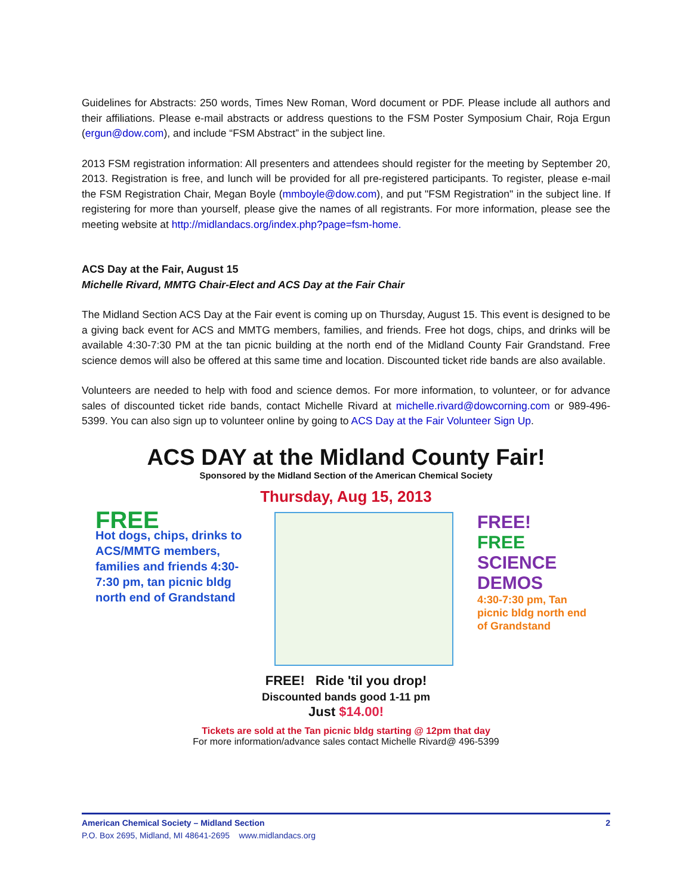Guidelines for Abstracts: 250 words, Times New Roman, Word document or PDF. Please include all authors and their affiliations. Please e-mail abstracts or address questions to the FSM Poster Symposium Chair, Roja Ergun (ergun@dow.com), and include “FSM Abstract” in the subject line.
2013 FSM registration information: All presenters and attendees should register for the meeting by September 20, 2013. Registration is free, and lunch will be provided for all pre-registered participants. To register, please e-mail the FSM Registration Chair, Megan Boyle (mmboyle@dow.com), and put "FSM Registration" in the subject line. If registering for more than yourself, please give the names of all registrants. For more information, please see the meeting website at http://midlandacs.org/index.php?page=fsm-home.
ACS Day at the Fair, August 15
Michelle Rivard, MMTG Chair-Elect and ACS Day at the Fair Chair
The Midland Section ACS Day at the Fair event is coming up on Thursday, August 15. This event is designed to be a giving back event for ACS and MMTG members, families, and friends. Free hot dogs, chips, and drinks will be available 4:30-7:30 PM at the tan picnic building at the north end of the Midland County Fair Grandstand. Free science demos will also be offered at this same time and location. Discounted ticket ride bands are also available.
Volunteers are needed to help with food and science demos. For more information, to volunteer, or for advance sales of discounted ticket ride bands, contact Michelle Rivard at michelle.rivard@dowcorning.com or 989-496-5399. You can also sign up to volunteer online by going to ACS Day at the Fair Volunteer Sign Up.
ACS DAY at the Midland County Fair!
Sponsored by the Midland Section of the American Chemical Society
Thursday, Aug 15, 2013
FREE
Hot dogs, chips, drinks to ACS/MMTG members, families and friends 4:30-7:30 pm, tan picnic bldg north end of Grandstand
FREE!
FREE SCIENCE DEMOS
4:30-7:30 pm, Tan picnic bldg north end of Grandstand
FREE! Ride 'til you drop!
Discounted bands good 1-11 pm
Just $14.00!
Tickets are sold at the Tan picnic bldg starting @ 12pm that day
For more information/advance sales contact Michelle Rivard@ 496-5399
American Chemical Society – Midland Section 2
P.O. Box 2695, Midland, MI 48641-2695 www.midlandacs.org